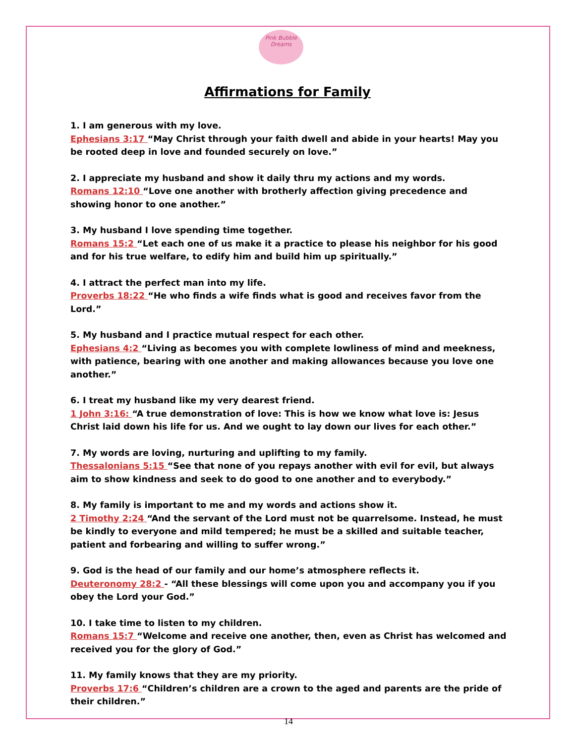Pink Bubble Dreams
Affirmations for Family
1. I am generous with my love.
Ephesians 3:17 “May Christ through your faith dwell and abide in your hearts! May you be rooted deep in love and founded securely on love.”
2. I appreciate my husband and show it daily thru my actions and my words.
Romans 12:10 “Love one another with brotherly affection giving precedence and showing honor to one another.”
3. My husband I love spending time together.
Romans 15:2 “Let each one of us make it a practice to please his neighbor for his good and for his true welfare, to edify him and build him up spiritually.”
4. I attract the perfect man into my life.
Proverbs 18:22 “He who finds a wife finds what is good and receives favor from the Lord.”
5. My husband and I practice mutual respect for each other.
Ephesians 4:2 “Living as becomes you with complete lowliness of mind and meekness, with patience, bearing with one another and making allowances because you love one another.”
6. I treat my husband like my very dearest friend.
1 John 3:16: “A true demonstration of love: This is how we know what love is: Jesus Christ laid down his life for us. And we ought to lay down our lives for each other.”
7. My words are loving, nurturing and uplifting to my family.
Thessalonians 5:15 “See that none of you repays another with evil for evil, but always aim to show kindness and seek to do good to one another and to everybody.”
8. My family is important to me and my words and actions show it.
2 Timothy 2:24 “And the servant of the Lord must not be quarrelsome. Instead, he must be kindly to everyone and mild tempered; he must be a skilled and suitable teacher, patient and forbearing and willing to suffer wrong.”
9. God is the head of our family and our home’s atmosphere reflects it.
Deuteronomy 28:2 - “All these blessings will come upon you and accompany you if you obey the Lord your God.”
10. I take time to listen to my children.
Romans 15:7 “Welcome and receive one another, then, even as Christ has welcomed and received you for the glory of God.”
11. My family knows that they are my priority.
Proverbs 17:6 “Children’s children are a crown to the aged and parents are the pride of their children.”
14